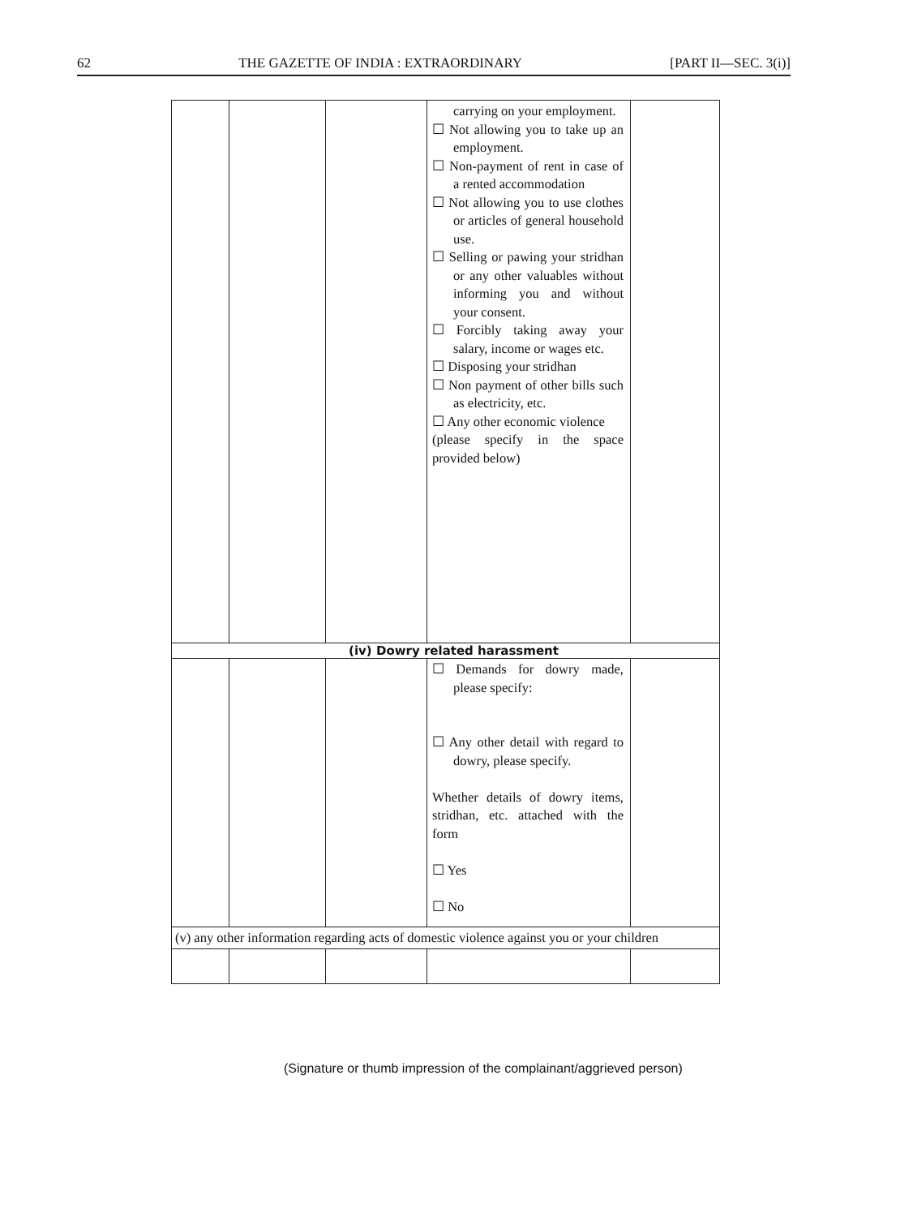62 THE GAZETTE OF INDIA : EXTRAORDINARY [PART II—SEC. 3(i)]
| | | | carrying on your employment. ☐ Not allowing you to take up an employment. ☐ Non-payment of rent in case of a rented accommodation ☐ Not allowing you to use clothes or articles of general household use. ☐ Selling or pawing your stridhan or any other valuables without informing you and without your consent. ☐ Forcibly taking away your salary, income or wages etc. ☐ Disposing your stridhan ☐ Non payment of other bills such as electricity, etc. ☐ Any other economic violence (please specify in the space provided below) | |
| (iv) Dowry related harassment | | | | |
| | | | ☐ Demands for dowry made, please specify: ☐ Any other detail with regard to dowry, please specify. Whether details of dowry items, stridhan, etc. attached with the form ☐ Yes ☐ No | |
| (v) any other information regarding acts of domestic violence against you or your children | | | | |
(Signature or thumb impression of the complainant/aggrieved person)